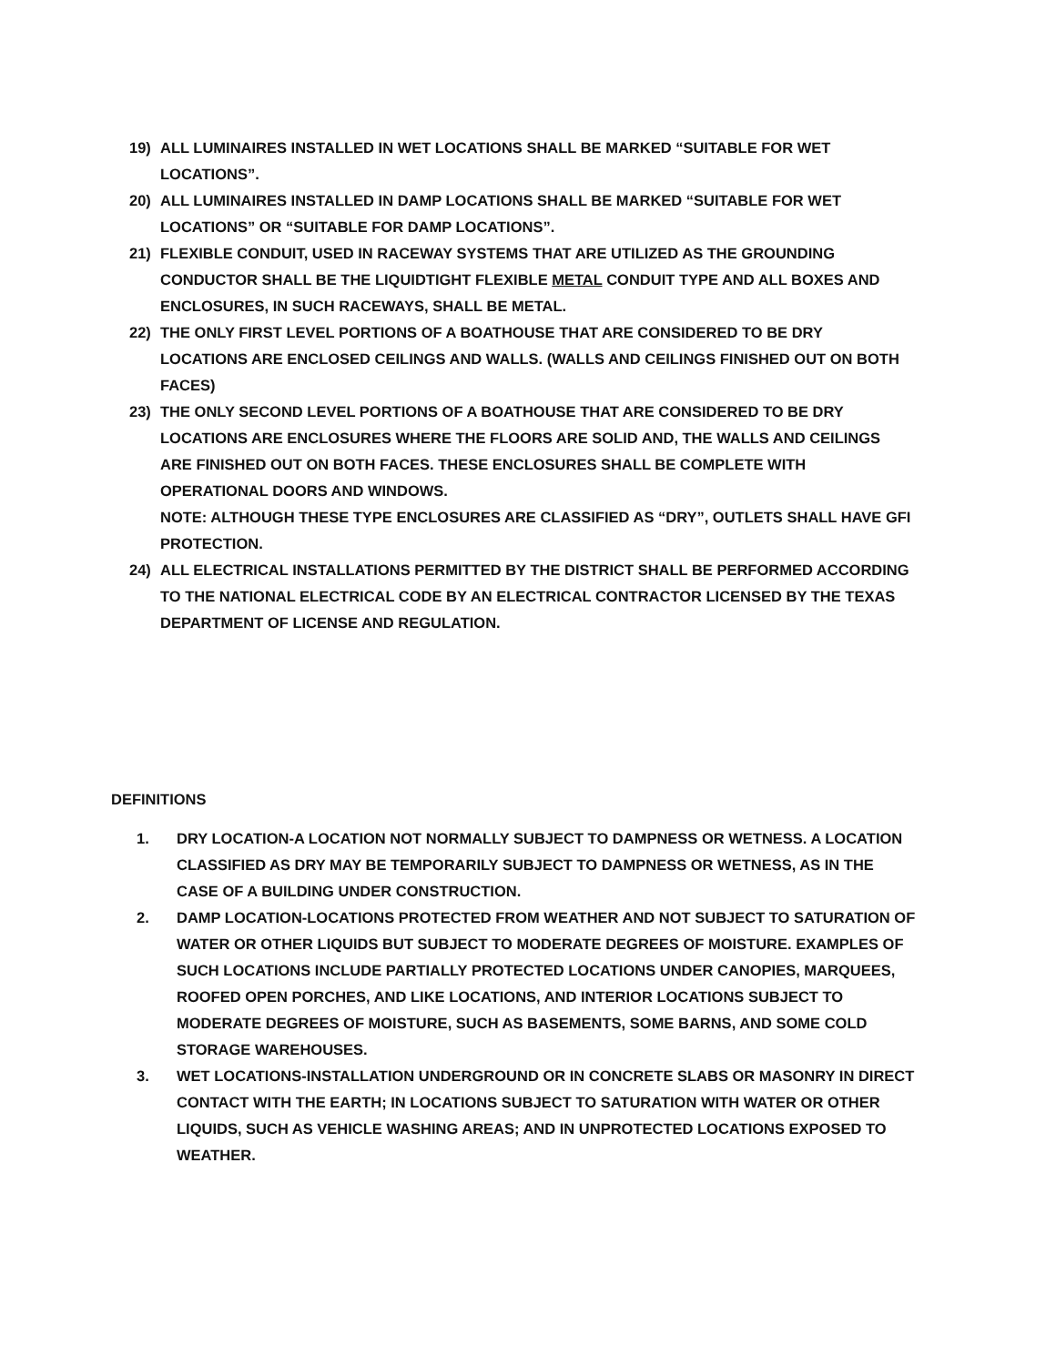19) ALL LUMINAIRES INSTALLED IN WET LOCATIONS SHALL BE MARKED “SUITABLE FOR WET LOCATIONS”.
20) ALL LUMINAIRES INSTALLED IN DAMP LOCATIONS SHALL BE MARKED “SUITABLE FOR WET LOCATIONS” OR “SUITABLE FOR DAMP LOCATIONS”.
21) FLEXIBLE CONDUIT, USED IN RACEWAY SYSTEMS THAT ARE UTILIZED AS THE GROUNDING CONDUCTOR SHALL BE THE LIQUIDTIGHT FLEXIBLE METAL CONDUIT TYPE AND ALL BOXES AND ENCLOSURES, IN SUCH RACEWAYS, SHALL BE METAL.
22) THE ONLY FIRST LEVEL PORTIONS OF A BOATHOUSE THAT ARE CONSIDERED TO BE DRY LOCATIONS ARE ENCLOSED CEILINGS AND WALLS. (WALLS AND CEILINGS FINISHED OUT ON BOTH FACES)
23) THE ONLY SECOND LEVEL PORTIONS OF A BOATHOUSE THAT ARE CONSIDERED TO BE DRY LOCATIONS ARE ENCLOSURES WHERE THE FLOORS ARE SOLID AND, THE WALLS AND CEILINGS ARE FINISHED OUT ON BOTH FACES. THESE ENCLOSURES SHALL BE COMPLETE WITH OPERATIONAL DOORS AND WINDOWS.
NOTE: ALTHOUGH THESE TYPE ENCLOSURES ARE CLASSIFIED AS “DRY”, OUTLETS SHALL HAVE GFI PROTECTION.
24) ALL ELECTRICAL INSTALLATIONS PERMITTED BY THE DISTRICT SHALL BE PERFORMED ACCORDING TO THE NATIONAL ELECTRICAL CODE BY AN ELECTRICAL CONTRACTOR LICENSED BY THE TEXAS DEPARTMENT OF LICENSE AND REGULATION.
DEFINITIONS
1. DRY LOCATION-A LOCATION NOT NORMALLY SUBJECT TO DAMPNESS OR WETNESS. A LOCATION CLASSIFIED AS DRY MAY BE TEMPORARILY SUBJECT TO DAMPNESS OR WETNESS, AS IN THE CASE OF A BUILDING UNDER CONSTRUCTION.
2. DAMP LOCATION-LOCATIONS PROTECTED FROM WEATHER AND NOT SUBJECT TO SATURATION OF WATER OR OTHER LIQUIDS BUT SUBJECT TO MODERATE DEGREES OF MOISTURE. EXAMPLES OF SUCH LOCATIONS INCLUDE PARTIALLY PROTECTED LOCATIONS UNDER CANOPIES, MARQUEES, ROOFED OPEN PORCHES, AND LIKE LOCATIONS, AND INTERIOR LOCATIONS SUBJECT TO MODERATE DEGREES OF MOISTURE, SUCH AS BASEMENTS, SOME BARNS, AND SOME COLD STORAGE WAREHOUSES.
3. WET LOCATIONS-INSTALLATION UNDERGROUND OR IN CONCRETE SLABS OR MASONRY IN DIRECT CONTACT WITH THE EARTH; IN LOCATIONS SUBJECT TO SATURATION WITH WATER OR OTHER LIQUIDS, SUCH AS VEHICLE WASHING AREAS; AND IN UNPROTECTED LOCATIONS EXPOSED TO WEATHER.